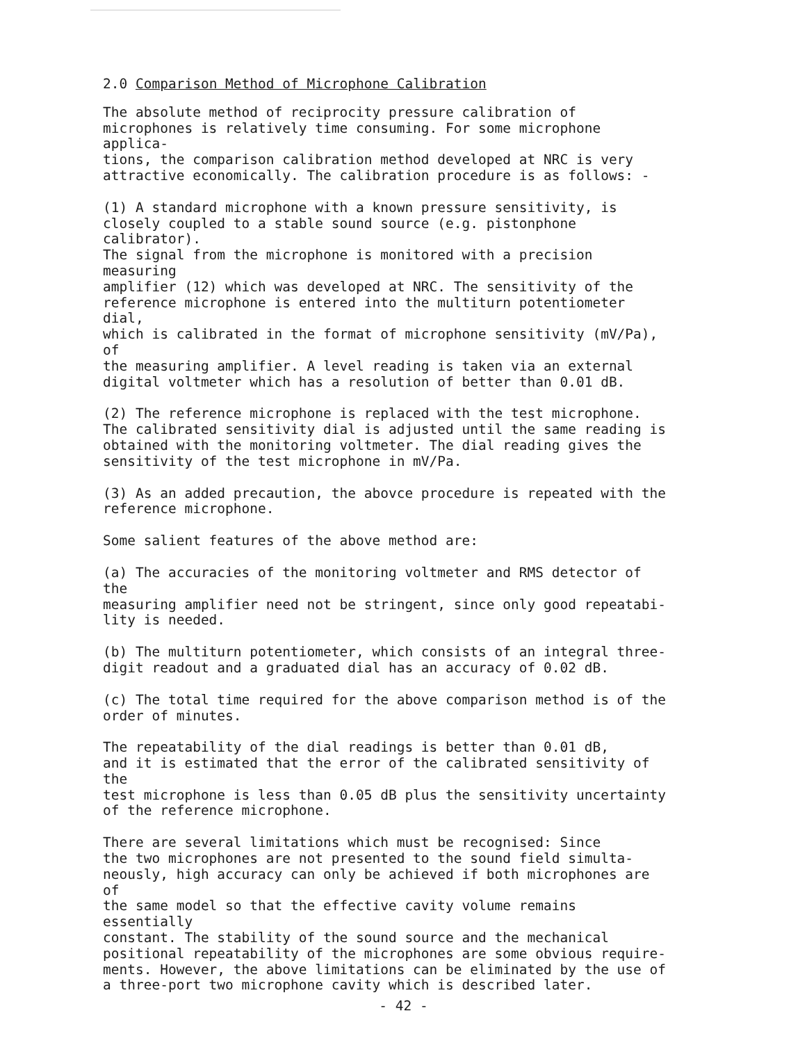2.0 Comparison Method of Microphone Calibration
The absolute method of reciprocity pressure calibration of microphones is relatively time consuming. For some microphone applica- tions, the comparison calibration method developed at NRC is very attractive economically. The calibration procedure is as follows: -
(1) A standard microphone with a known pressure sensitivity, is closely coupled to a stable sound source (e.g. pistonphone calibrator). The signal from the microphone is monitored with a precision measuring amplifier (12) which was developed at NRC. The sensitivity of the reference microphone is entered into the multiturn potentiometer dial, which is calibrated in the format of microphone sensitivity (mV/Pa), of the measuring amplifier. A level reading is taken via an external digital voltmeter which has a resolution of better than 0.01 dB.
(2) The reference microphone is replaced with the test microphone. The calibrated sensitivity dial is adjusted until the same reading is obtained with the monitoring voltmeter. The dial reading gives the sensitivity of the test microphone in mV/Pa.
(3) As an added precaution, the abovce procedure is repeated with the reference microphone.
Some salient features of the above method are:
(a) The accuracies of the monitoring voltmeter and RMS detector of the measuring amplifier need not be stringent, since only good repeatabi- lity is needed.
(b) The multiturn potentiometer, which consists of an integral three- digit readout and a graduated dial has an accuracy of 0.02 dB.
(c) The total time required for the above comparison method is of the order of minutes.
The repeatability of the dial readings is better than 0.01 dB, and it is estimated that the error of the calibrated sensitivity of the test microphone is less than 0.05 dB plus the sensitivity uncertainty of the reference microphone.
There are several limitations which must be recognised: Since the two microphones are not presented to the sound field simulta- neously, high accuracy can only be achieved if both microphones are of the same model so that the effective cavity volume remains essentially constant. The stability of the sound source and the mechanical positional repeatability of the microphones are some obvious require- ments. However, the above limitations can be eliminated by the use of a three-port two microphone cavity which is described later.
- 42 -